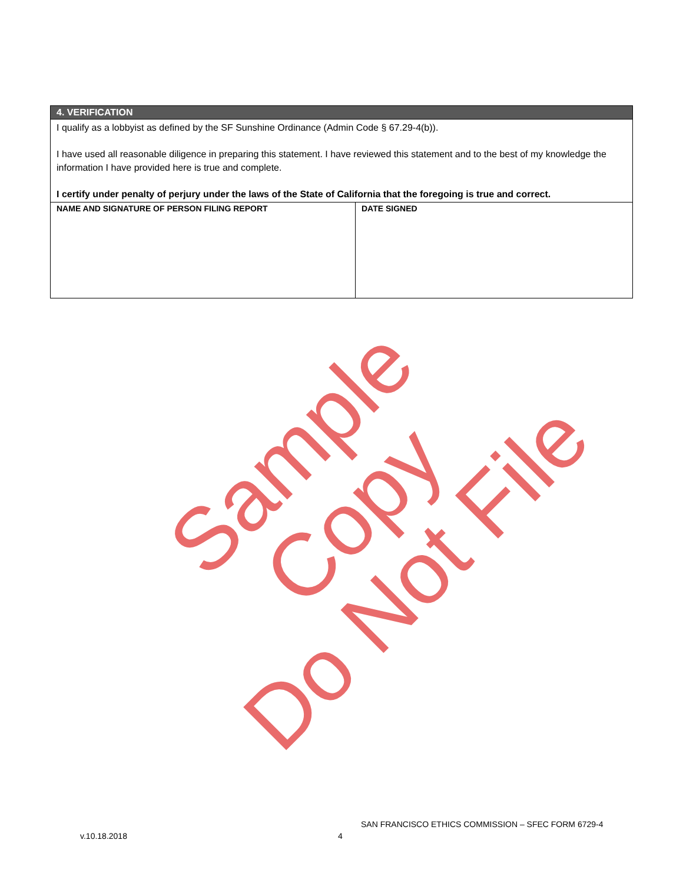| 4. VERIFICATION | |
| I qualify as a lobbyist as defined by the SF Sunshine Ordinance (Admin Code § 67.29-4(b)). I have used all reasonable diligence in preparing this statement. I have reviewed this statement and to the best of my knowledge the information I have provided here is true and complete. I certify under penalty of perjury under the laws of the State of California that the foregoing is true and correct. | |
| NAME AND SIGNATURE OF PERSON FILING REPORT | DATE SIGNED |
Sample Copy
Do Not File
SAN FRANCISCO ETHICS COMMISSION – SFEC FORM 6729-4
v.10.18.2018 4